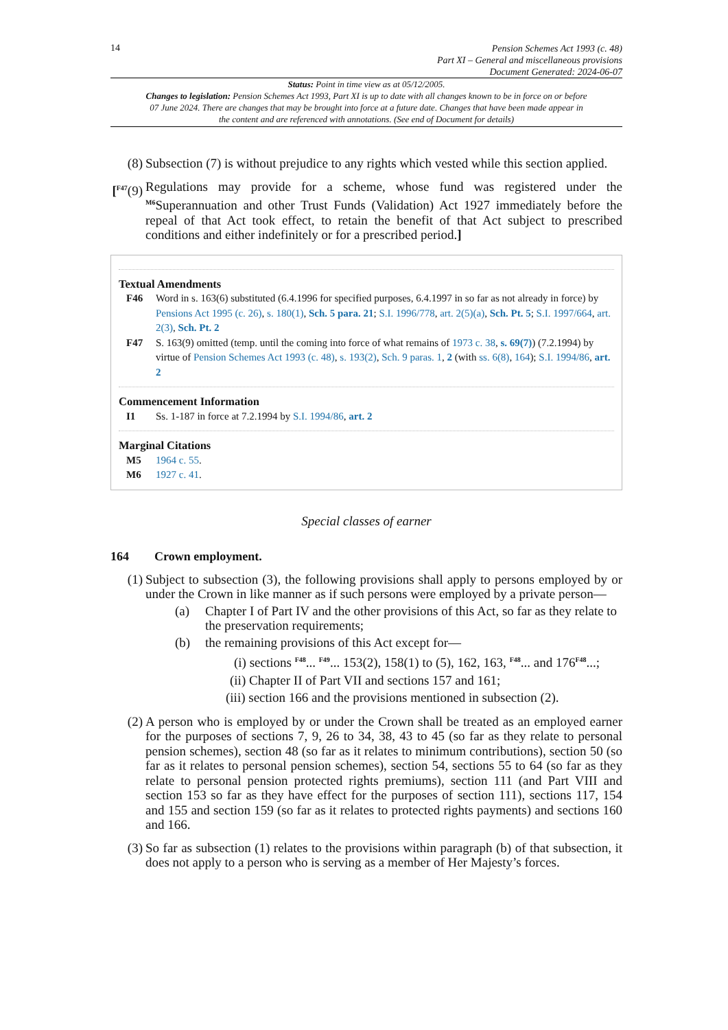14
Pension Schemes Act 1993 (c. 48)
Part XI – General and miscellaneous provisions
Document Generated: 2024-06-07
Status: Point in time view as at 05/12/2005.
Changes to legislation: Pension Schemes Act 1993, Part XI is up to date with all changes known to be in force on or before 07 June 2024. There are changes that may be brought into force at a future date. Changes that have been made appear in the content and are referenced with annotations. (See end of Document for details)
(8) Subsection (7) is without prejudice to any rights which vested while this section applied.
[<sup>F47</sup>(9)
Regulations may provide for a scheme, whose fund was registered under the <sup>M6</sup>Superannuation and other Trust Funds (Validation) Act 1927 immediately before the repeal of that Act took effect, to retain the benefit of that Act subject to prescribed conditions and either indefinitely or for a prescribed period.]
Textual Amendments
F46 Word in s. 163(6) substituted (6.4.1996 for specified purposes, 6.4.1997 in so far as not already in force) by Pensions Act 1995 (c. 26), s. 180(1), Sch. 5 para. 21; S.I. 1996/778, art. 2(5)(a), Sch. Pt. 5; S.I. 1997/664, art. 2(3), Sch. Pt. 2
F47 S. 163(9) omitted (temp. until the coming into force of what remains of 1973 c. 38, s. 69(7)) (7.2.1994) by virtue of Pension Schemes Act 1993 (c. 48), s. 193(2), Sch. 9 paras. 1, 2 (with ss. 6(8), 164); S.I. 1994/86, art. 2
Commencement Information
I1 Ss. 1-187 in force at 7.2.1994 by S.I. 1994/86, art. 2
Marginal Citations
M5 1964 c. 55.
M6 1927 c. 41.
Special classes of earner
164 Crown employment.
(1) Subject to subsection (3), the following provisions shall apply to persons employed by or under the Crown in like manner as if such persons were employed by a private person—
(a) Chapter I of Part IV and the other provisions of this Act, so far as they relate to the preservation requirements;
(b) the remaining provisions of this Act except for—
(i) sections <sup>F48</sup>... <sup>F49</sup>... 153(2), 158(1) to (5), 162, 163, <sup>F48</sup>... and 176<sup>F48</sup>...;
(ii) Chapter II of Part VII and sections 157 and 161;
(iii) section 166 and the provisions mentioned in subsection (2).
(2) A person who is employed by or under the Crown shall be treated as an employed earner for the purposes of sections 7, 9, 26 to 34, 38, 43 to 45 (so far as they relate to personal pension schemes), section 48 (so far as it relates to minimum contributions), section 50 (so far as it relates to personal pension schemes), section 54, sections 55 to 64 (so far as they relate to personal pension protected rights premiums), section 111 (and Part VIII and section 153 so far as they have effect for the purposes of section 111), sections 117, 154 and 155 and section 159 (so far as it relates to protected rights payments) and sections 160 and 166.
(3) So far as subsection (1) relates to the provisions within paragraph (b) of that subsection, it does not apply to a person who is serving as a member of Her Majesty’s forces.